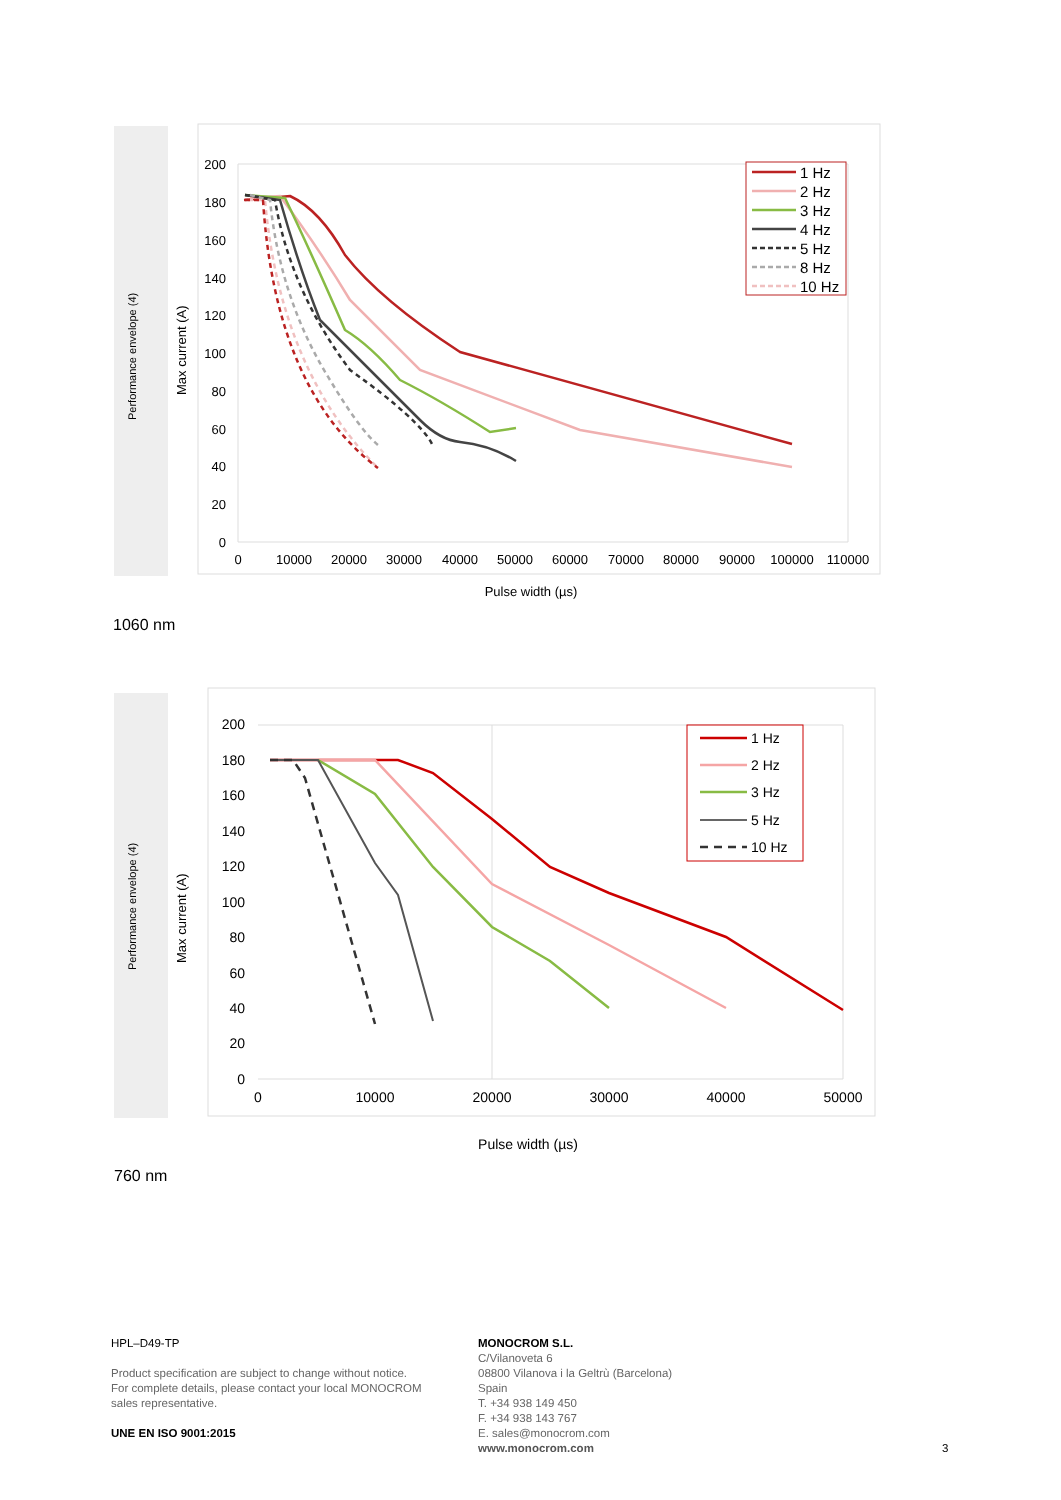Performance envelope (4)
Max current (A)
200
180
160
140
120
100
80
60
40
20
0
0
10000
20000
30000
40000
50000
60000
70000
80000
90000
100000
110000
Pulse width (µs)
1 Hz
2 Hz
3 Hz
4 Hz
5 Hz
8 Hz
10 Hz
1060 nm
Performance envelope (4)
Max current (A)
200
180
160
140
120
100
80
60
40
20
0
0
10000
20000
30000
40000
50000
Pulse width (µs)
1 Hz
2 Hz
3 Hz
5 Hz
10 Hz
760 nm
HPL–D49-TP
Product specification are subject to change without notice.
For complete details, please contact your local MONOCROM
sales representative.
UNE EN ISO 9001:2015
MONOCROM S.L.
C/Vilanoveta 6
08800 Vilanova i la Geltrù (Barcelona)
Spain
T. +34 938 149 450
F. +34 938 143 767
E. sales@monocrom.com
www.monocrom.com
3